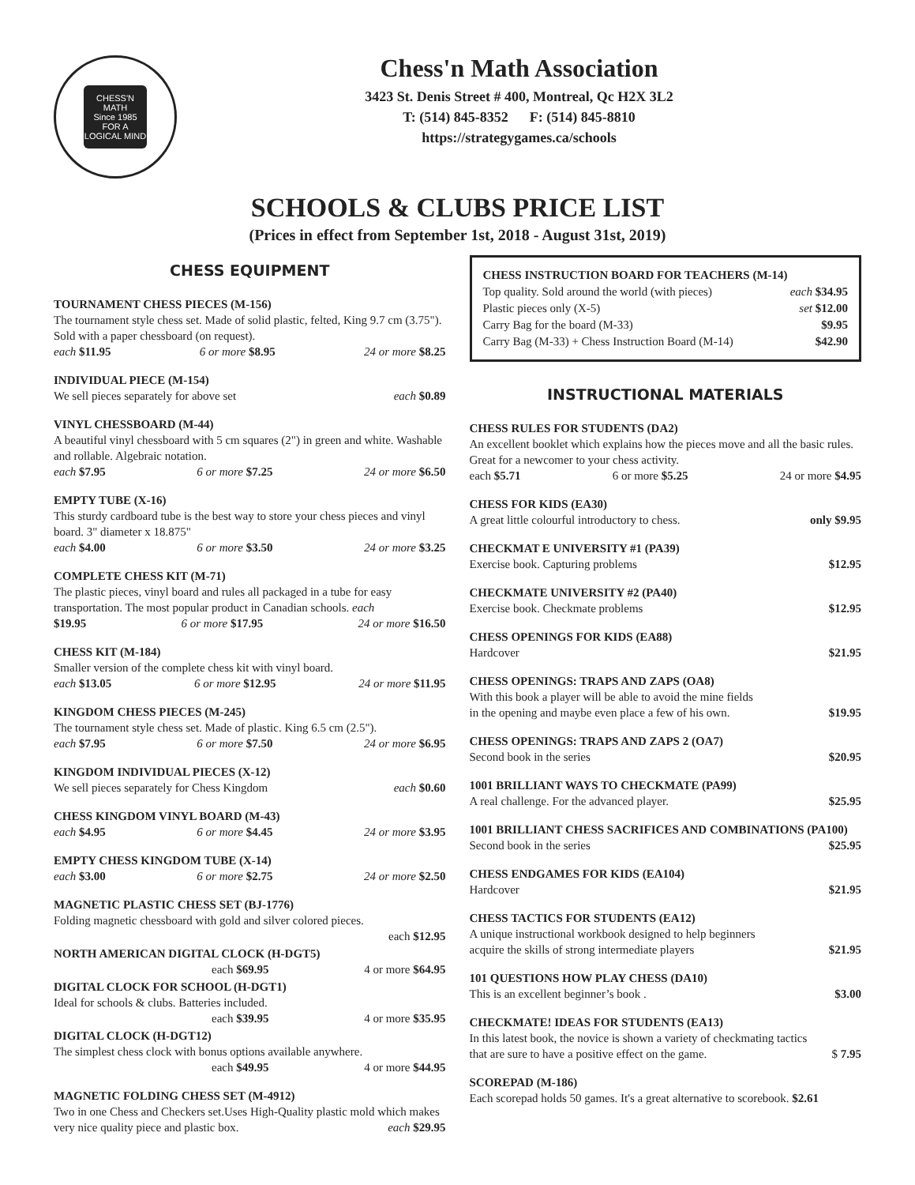CHESS'N MATH
Since 1985
FOR A LOGICAL MIND
Chess'n Math Association
3423 St. Denis Street # 400, Montreal, Qc H2X 3L2
T: (514) 845-8352 F: (514) 845-8810
https://strategygames.ca/schools
SCHOOLS & CLUBS PRICE LIST
(Prices in effect from September 1st, 2018 - August 31st, 2019)
CHESS EQUIPMENT
TOURNAMENT CHESS PIECES (M-156)
The tournament style chess set. Made of solid plastic, felted, King 9.7 cm (3.75"). Sold with a paper chessboard (on request).
each $11.95 6 or more $8.95 24 or more $8.25
INDIVIDUAL PIECE (M-154)
We sell pieces separately for above set each $0.89
VINYL CHESSBOARD (M-44)
A beautiful vinyl chessboard with 5 cm squares (2") in green and white. Washable and rollable. Algebraic notation.
each $7.95 6 or more $7.25 24 or more $6.50
EMPTY TUBE (X-16)
This sturdy cardboard tube is the best way to store your chess pieces and vinyl board. 3" diameter x 18.875"
each $4.00 6 or more $3.50 24 or more $3.25
COMPLETE CHESS KIT (M-71)
The plastic pieces, vinyl board and rules all packaged in a tube for easy transportation. The most popular product in Canadian schools. each
$19.95 6 or more $17.95 24 or more $16.50
CHESS KIT (M-184)
Smaller version of the complete chess kit with vinyl board.
each $13.05 6 or more $12.95 24 or more $11.95
KINGDOM CHESS PIECES (M-245)
The tournament style chess set. Made of plastic. King 6.5 cm (2.5").
each $7.95 6 or more $7.50 24 or more $6.95
KINGDOM INDIVIDUAL PIECES (X-12)
We sell pieces separately for Chess Kingdom each $0.60
CHESS KINGDOM VINYL BOARD (M-43)
each $4.95 6 or more $4.45 24 or more $3.95
EMPTY CHESS KINGDOM TUBE (X-14)
each $3.00 6 or more $2.75 24 or more $2.50
MAGNETIC PLASTIC CHESS SET (BJ-1776)
Folding magnetic chessboard with gold and silver colored pieces.
each $12.95
NORTH AMERICAN DIGITAL CLOCK (H-DGT5)
each $69.95 4 or more $64.95
DIGITAL CLOCK FOR SCHOOL (H-DGT1)
Ideal for schools & clubs. Batteries included.
each $39.95 4 or more $35.95
DIGITAL CLOCK (H-DGT12)
The simplest chess clock with bonus options available anywhere.
each $49.95 4 or more $44.95
MAGNETIC FOLDING CHESS SET (M-4912)
Two in one Chess and Checkers set.Uses High-Quality plastic mold which makes very nice quality piece and plastic box. each $29.95
CHESS INSTRUCTION BOARD FOR TEACHERS (M-14)
Top quality. Sold around the world (with pieces) each $34.95
Plastic pieces only (X-5) set $12.00
Carry Bag for the board (M-33) $9.95
Carry Bag (M-33) + Chess Instruction Board (M-14) $42.90
INSTRUCTIONAL MATERIALS
CHESS RULES FOR STUDENTS (DA2)
An excellent booklet which explains how the pieces move and all the basic rules. Great for a newcomer to your chess activity.
each $5.71 6 or more $5.25 24 or more $4.95
CHESS FOR KIDS (EA30)
A great little colourful introductory to chess. only $9.95
CHECKMAT E UNIVERSITY #1 (PA39)
Exercise book. Capturing problems $12.95
CHECKMATE UNIVERSITY #2 (PA40)
Exercise book. Checkmate problems $12.95
CHESS OPENINGS FOR KIDS (EA88)
Hardcover $21.95
CHESS OPENINGS: TRAPS AND ZAPS (OA8)
With this book a player will be able to avoid the mine fields
in the opening and maybe even place a few of his own. $19.95
CHESS OPENINGS: TRAPS AND ZAPS 2 (OA7)
Second book in the series $20.95
1001 BRILLIANT WAYS TO CHECKMATE (PA99)
A real challenge. For the advanced player. $25.95
1001 BRILLIANT CHESS SACRIFICES AND COMBINATIONS (PA100)
Second book in the series $25.95
CHESS ENDGAMES FOR KIDS (EA104)
Hardcover $21.95
CHESS TACTICS FOR STUDENTS (EA12)
A unique instructional workbook designed to help beginners
acquire the skills of strong intermediate players $21.95
101 QUESTIONS HOW PLAY CHESS (DA10)
This is an excellent beginner’s book . $3.00
CHECKMATE! IDEAS FOR STUDENTS (EA13)
In this latest book, the novice is shown a variety of checkmating tactics
that are sure to have a positive effect on the game. $ 7.95
SCOREPAD (M-186)
Each scorepad holds 50 games. It's a great alternative to scorebook. $2.61